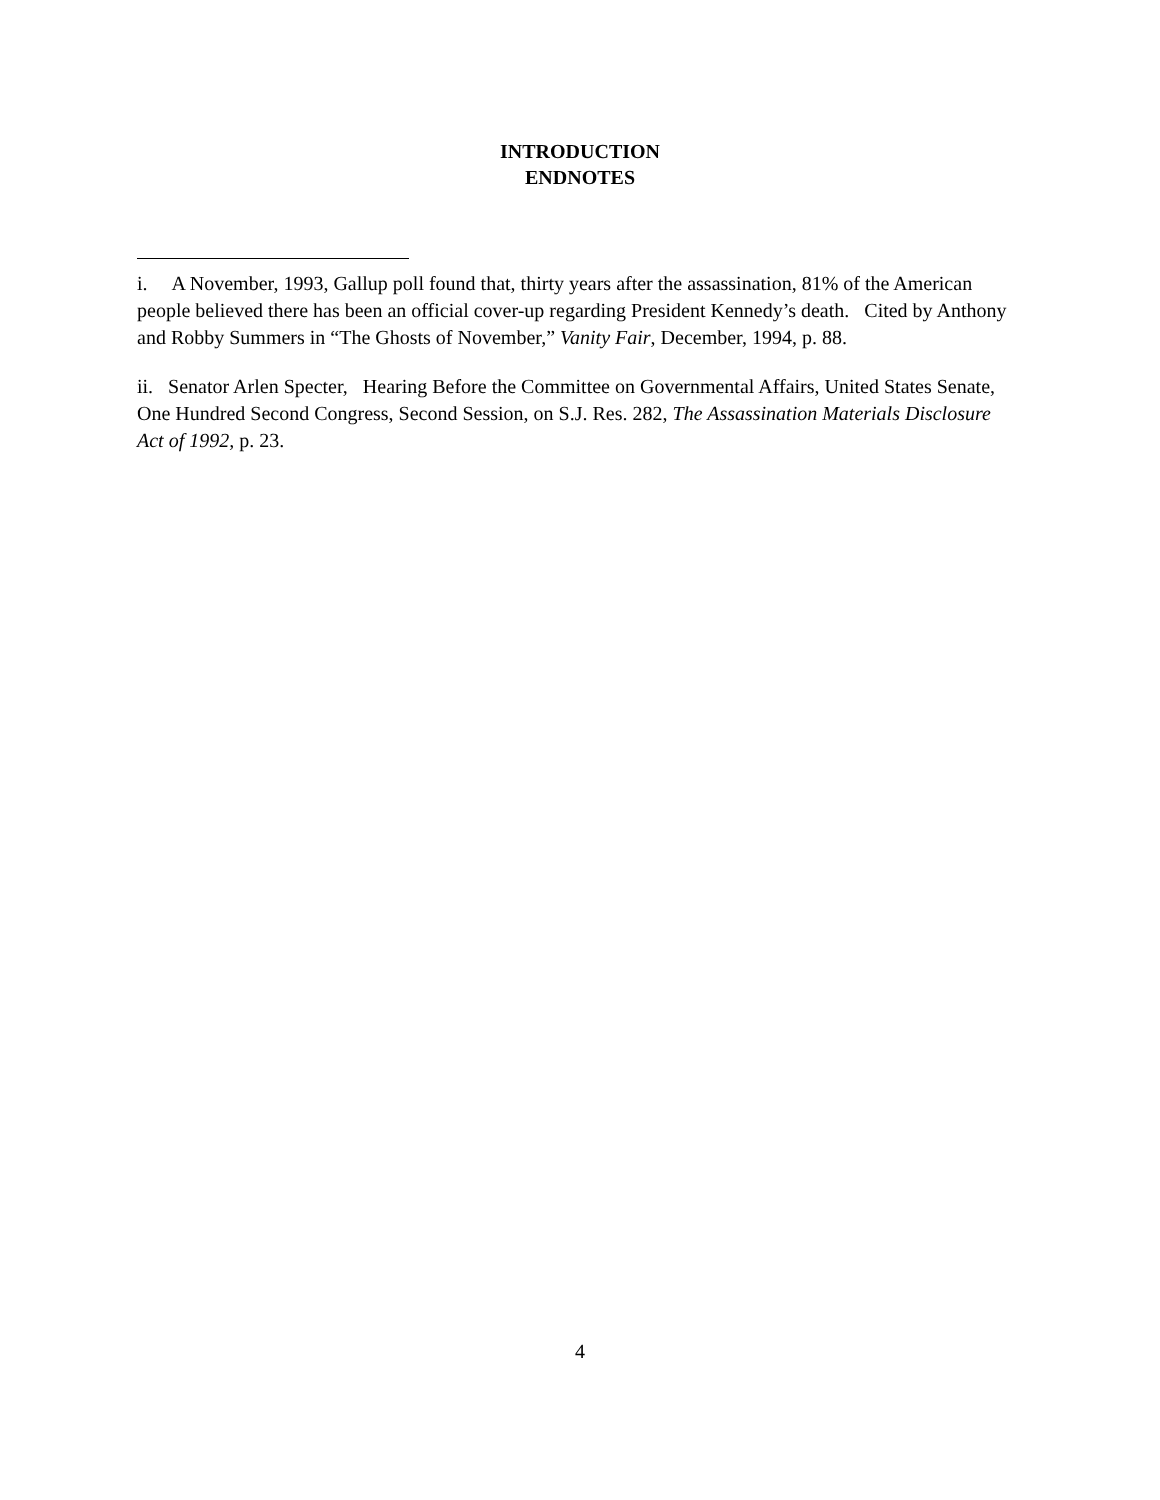INTRODUCTION
ENDNOTES
i. A November, 1993, Gallup poll found that, thirty years after the assassination, 81% of the American people believed there has been an official cover-up regarding President Kennedy’s death. Cited by Anthony and Robby Summers in “The Ghosts of November,” Vanity Fair, December, 1994, p. 88.
ii. Senator Arlen Specter, Hearing Before the Committee on Governmental Affairs, United States Senate, One Hundred Second Congress, Second Session, on S.J. Res. 282, The Assassination Materials Disclosure Act of 1992, p. 23.
4